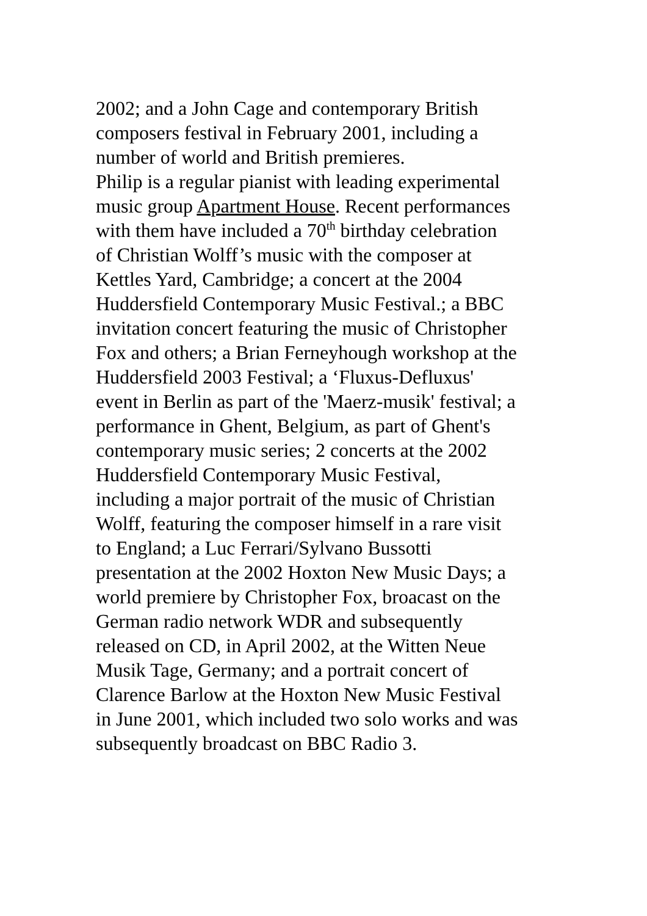2002; and a John Cage and contemporary British
composers festival in February 2001, including a
number of world and British premieres.
Philip is a regular pianist with leading experimental
music group Apartment House. Recent performances
with them have included a 70<sup>th</sup> birthday celebration
of Christian Wolff’s music with the composer at
Kettles Yard, Cambridge; a concert at the 2004
Huddersfield Contemporary Music Festival.; a BBC
invitation concert featuring the music of Christopher
Fox and others; a Brian Ferneyhough workshop at the
Huddersfield 2003 Festival; a ‘Fluxus-Defluxus'
event in Berlin as part of the 'Maerz-musik' festival; a
performance in Ghent, Belgium, as part of Ghent's
contemporary music series; 2 concerts at the 2002
Huddersfield Contemporary Music Festival,
including a major portrait of the music of Christian
Wolff, featuring the composer himself in a rare visit
to England; a Luc Ferrari/Sylvano Bussotti
presentation at the 2002 Hoxton New Music Days; a
world premiere by Christopher Fox, broacast on the
German radio network WDR and subsequently
released on CD, in April 2002, at the Witten Neue
Musik Tage, Germany; and a portrait concert of
Clarence Barlow at the Hoxton New Music Festival
in June 2001, which included two solo works and was
subsequently broadcast on BBC Radio 3.